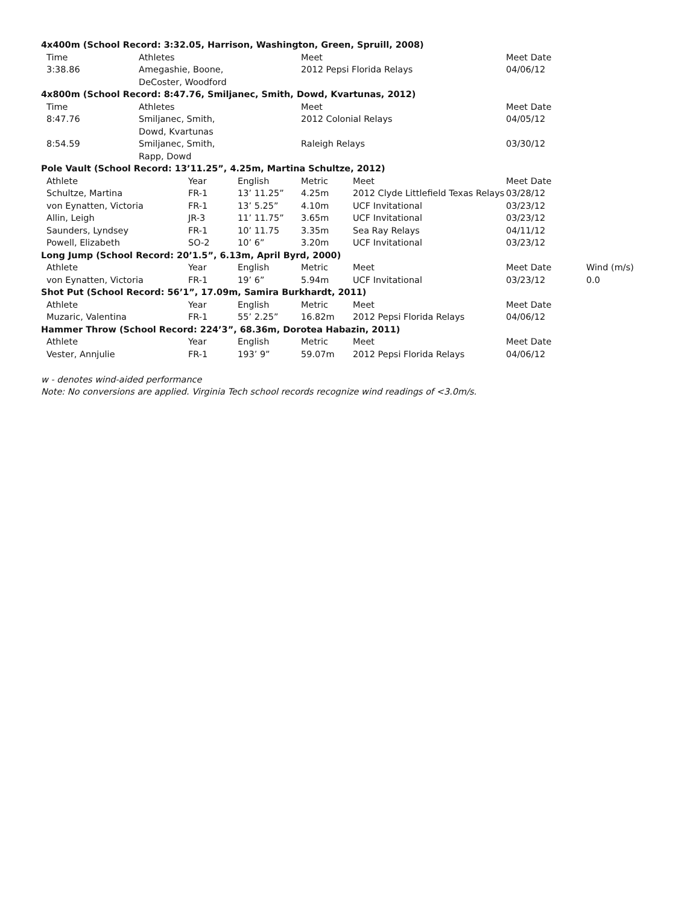| 4x400m (School Record: 3:32.05, Harrison, Washington, Green, Spruill, 2008) | | | | | | | |
| Time | Athletes | | | Meet | | Meet Date | |
| 3:38.86 | Amegashie, Boone, DeCoster, Woodford | | | 2012 Pepsi Florida Relays | | 04/06/12 | |
| 4x800m (School Record: 8:47.76, Smiljanec, Smith, Dowd, Kvartunas, 2012) | | | | | | | |
| Time | Athletes | | | Meet | | Meet Date | |
| 8:47.76 | Smiljanec, Smith, Dowd, Kvartunas | | | 2012 Colonial Relays | | 04/05/12 | |
| 8:54.59 | Smiljanec, Smith, Rapp, Dowd | | | Raleigh Relays | | 03/30/12 | |
| Pole Vault (School Record: 13’11.25”, 4.25m, Martina Schultze, 2012) | | | | | | | |
| Athlete | | Year | English | Metric | Meet | Meet Date | |
| Schultze, Martina | | FR-1 | 13’ 11.25” | 4.25m | 2012 Clyde Littlefield Texas Relays | 03/28/12 | |
| von Eynatten, Victoria | | FR-1 | 13’ 5.25” | 4.10m | UCF Invitational | 03/23/12 | |
| Allin, Leigh | | JR-3 | 11’ 11.75” | 3.65m | UCF Invitational | 03/23/12 | |
| Saunders, Lyndsey | | FR-1 | 10’ 11.75 | 3.35m | Sea Ray Relays | 04/11/12 | |
| Powell, Elizabeth | | SO-2 | 10’ 6” | 3.20m | UCF Invitational | 03/23/12 | |
| Long Jump (School Record: 20’1.5”, 6.13m, April Byrd, 2000) | | | | | | | |
| Athlete | | Year | English | Metric | Meet | Meet Date | Wind (m/s) |
| von Eynatten, Victoria | | FR-1 | 19’ 6” | 5.94m | UCF Invitational | 03/23/12 | 0.0 |
| Shot Put (School Record: 56’1”, 17.09m, Samira Burkhardt, 2011) | | | | | | | |
| Athlete | | Year | English | Metric | Meet | Meet Date | |
| Muzaric, Valentina | | FR-1 | 55’ 2.25” | 16.82m | 2012 Pepsi Florida Relays | 04/06/12 | |
| Hammer Throw (School Record: 224’3”, 68.36m, Dorotea Habazin, 2011) | | | | | | | |
| Athlete | | Year | English | Metric | Meet | Meet Date | |
| Vester, Annjulie | | FR-1 | 193’ 9” | 59.07m | 2012 Pepsi Florida Relays | 04/06/12 | |
w - denotes wind-aided performance
Note: No conversions are applied. Virginia Tech school records recognize wind readings of <3.0m/s.